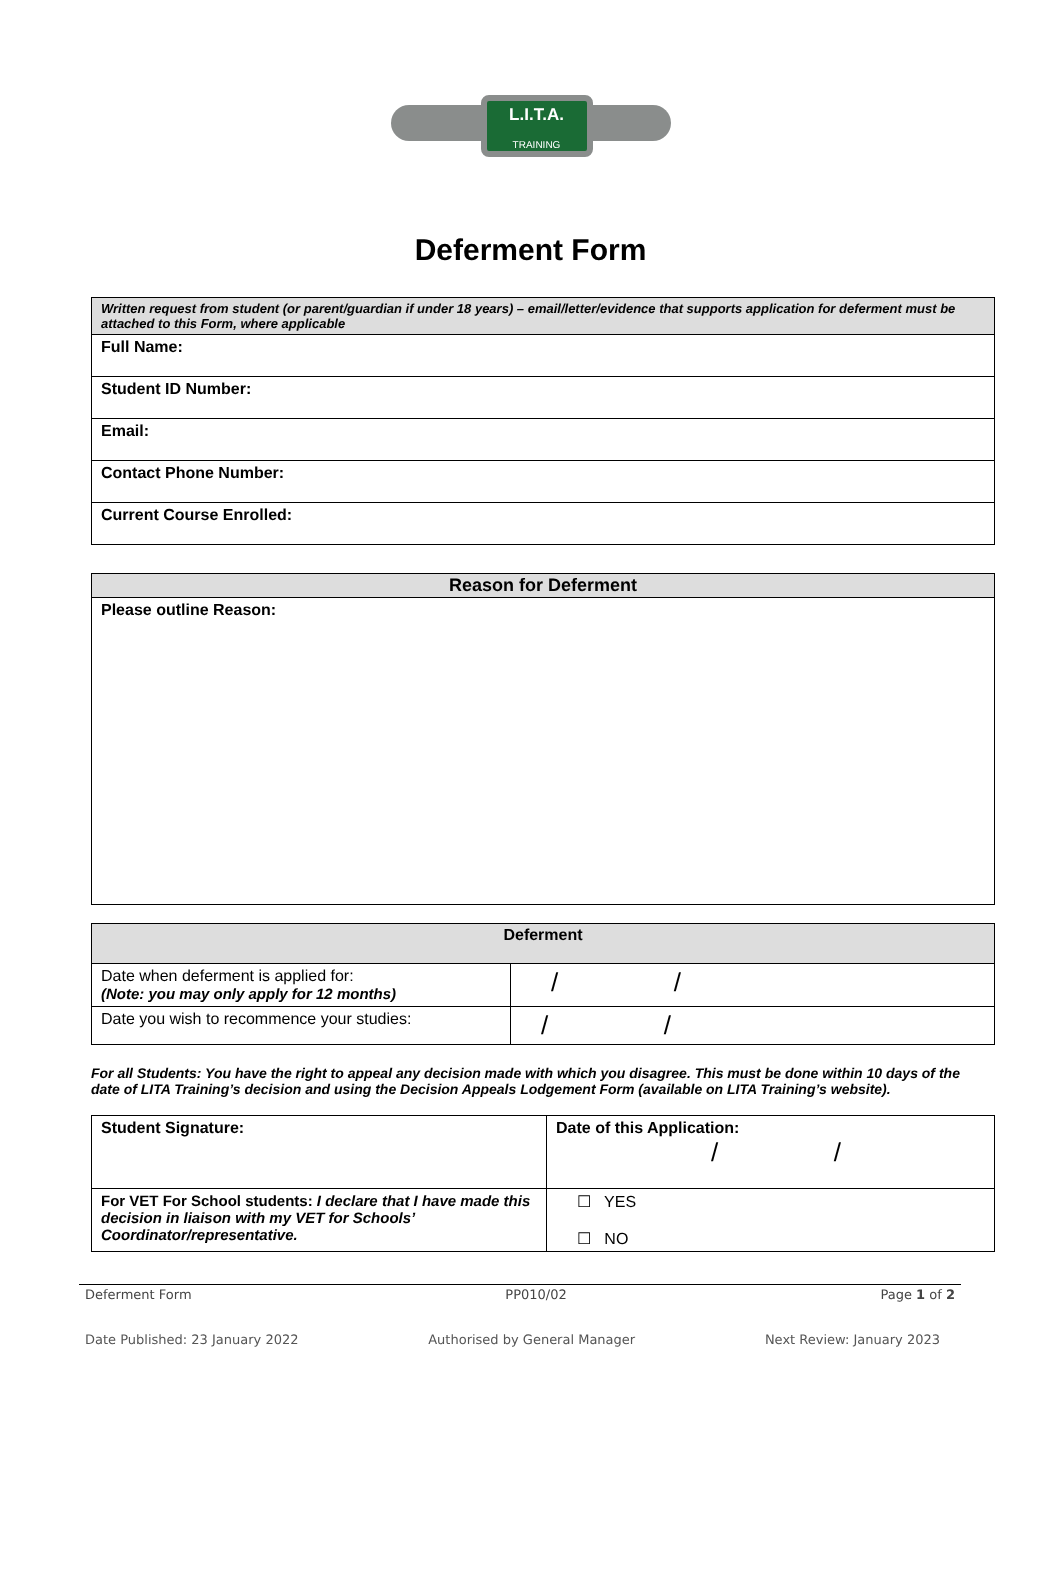L.I.T.A.
TRAINING
Deferment Form
| Written request from student (or parent/guardian if under 18 years) – email/letter/evidence that supports application for deferment must be attached to this Form, where applicable |
| Full Name: |
| Student ID Number: |
| Email: |
| Contact Phone Number: |
| Current Course Enrolled: |
| Reason for Deferment |
| --- |
| Please outline Reason: |
| Deferment | |
| --- | --- |
| Date when deferment is applied for: (Note: you may only apply for 12 months) | / / |
| Date you wish to recommence your studies: | / / |
For all Students: You have the right to appeal any decision made with which you disagree. This must be done within 10 days of the date of LITA Training’s decision and using the Decision Appeals Lodgement Form (available on LITA Training’s website).
| Student Signature: | Date of this Application: / / |
| For VET For School students: I declare that I have made this decision in liaison with my VET for Schools’ Coordinator/representative. | ☐ YES ☐ NO |
Deferment Form PP010/02 Page 1 of 2
Date Published: 23 January 2022 Authorised by General Manager Next Review: January 2023